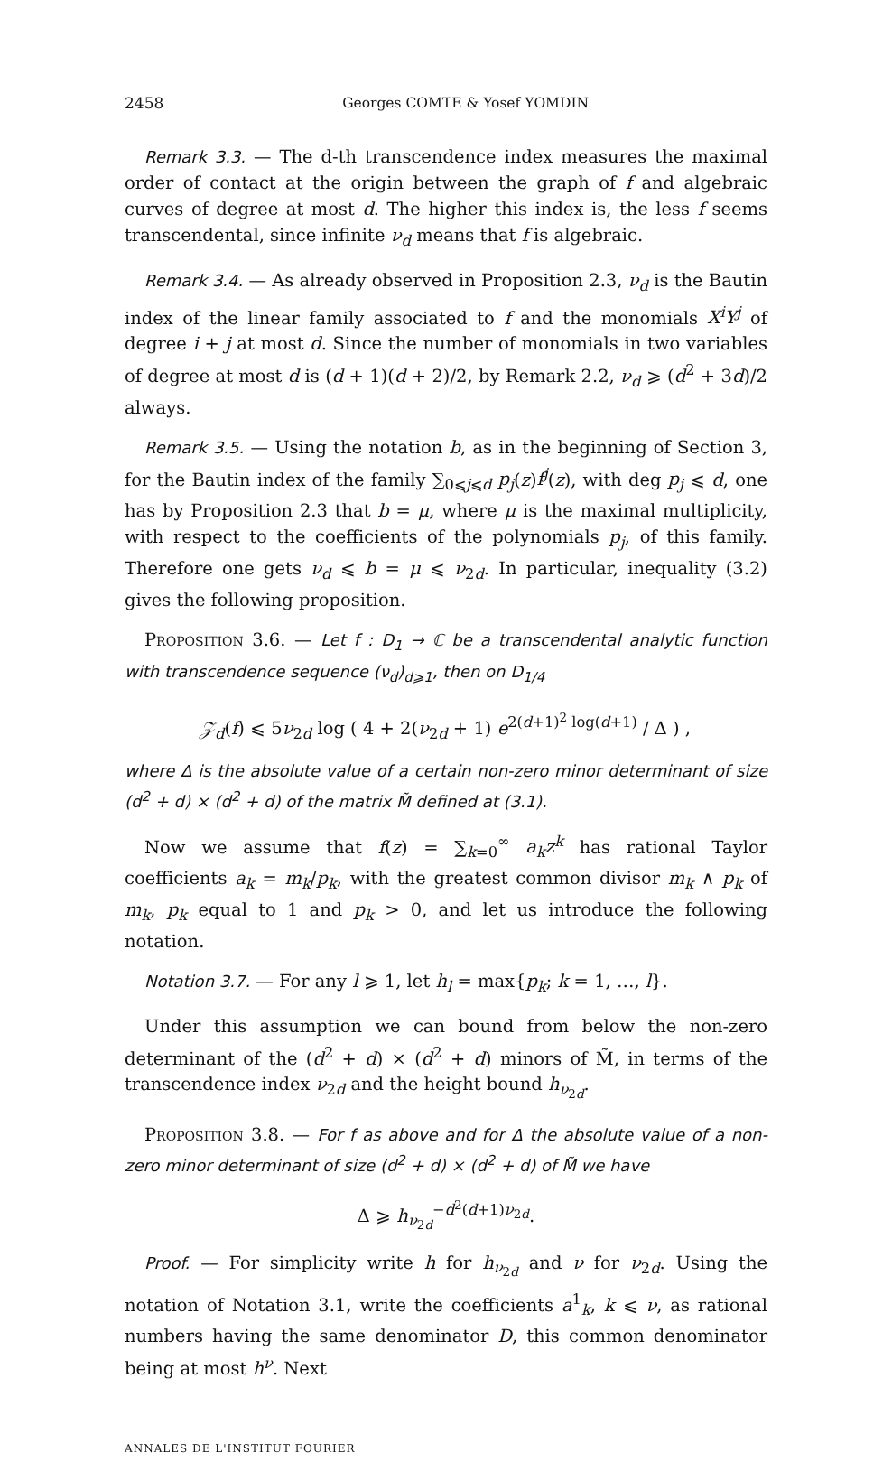2458 Georges COMTE & Yosef YOMDIN
Remark 3.3. — The d-th transcendence index measures the maximal order of contact at the origin between the graph of f and algebraic curves of degree at most d. The higher this index is, the less f seems transcendental, since infinite ν<sub>d</sub> means that f is algebraic.
Remark 3.4. — As already observed in Proposition 2.3, ν<sub>d</sub> is the Bautin index of the linear family associated to f and the monomials X<sup>i</sup>Y<sup>j</sup> of degree i + j at most d. Since the number of monomials in two variables of degree at most d is (d + 1)(d + 2)/2, by Remark 2.2, ν<sub>d</sub> ⩾ (d<sup>2</sup> + 3d)/2 always.
Remark 3.5. — Using the notation b, as in the beginning of Section 3, for the Bautin index of the family ∑<sub>0⩽j⩽d</sub> p<sub>j</sub>(z)f<sup>j</sup>(z), with deg p<sub>j</sub> ⩽ d, one has by Proposition 2.3 that b = μ, where μ is the maximal multiplicity, with respect to the coefficients of the polynomials p<sub>j</sub>, of this family. Therefore one gets ν<sub>d</sub> ⩽ b = μ ⩽ ν<sub>2d</sub>. In particular, inequality (3.2) gives the following proposition.
Proposition 3.6. — Let f : D<sub>1</sub> → ℂ be a transcendental analytic function with transcendence sequence (ν<sub>d</sub>)<sub>d⩾1</sub>, then on D<sub>1/4</sub>
𝒵<sub>d</sub>(f) ⩽ 5ν<sub>2d</sub> log ( 4 + 2(ν<sub>2d</sub> + 1) e<sup>2(d+1)<sup>2</sup> log(d+1)</sup> / Δ ) ,
where Δ is the absolute value of a certain non-zero minor determinant of size (d<sup>2</sup> + d) × (d<sup>2</sup> + d) of the matrix M̃ defined at (3.1).
Now we assume that f(z) = ∑<sub>k=0</sub><sup>∞</sup> a<sub>k</sub>z<sup>k</sup> has rational Taylor coefficients a<sub>k</sub> = m<sub>k</sub>/p<sub>k</sub>, with the greatest common divisor m<sub>k</sub> ∧ p<sub>k</sub> of m<sub>k</sub>, p<sub>k</sub> equal to 1 and p<sub>k</sub> > 0, and let us introduce the following notation.
Notation 3.7. — For any l ⩾ 1, let h<sub>l</sub> = max{p<sub>k</sub>; k = 1, …, l}.
Under this assumption we can bound from below the non-zero determinant of the (d<sup>2</sup> + d) × (d<sup>2</sup> + d) minors of M̃, in terms of the transcendence index ν<sub>2d</sub> and the height bound h<sub>ν<sub>2d</sub></sub>.
Proposition 3.8. — For f as above and for Δ the absolute value of a non-zero minor determinant of size (d<sup>2</sup> + d) × (d<sup>2</sup> + d) of M̃ we have
Δ ⩾ h<sub>ν<sub>2d</sub></sub><sup>−d<sup>2</sup>(d+1)ν<sub>2d</sub></sup>.
Proof. — For simplicity write h for h<sub>ν<sub>2d</sub></sub> and ν for ν<sub>2d</sub>. Using the notation of Notation 3.1, write the coefficients a<sup>1</sup><sub>k</sub>, k ⩽ ν, as rational numbers having the same denominator D, this common denominator being at most h<sup>ν</sup>. Next
ANNALES DE L'INSTITUT FOURIER